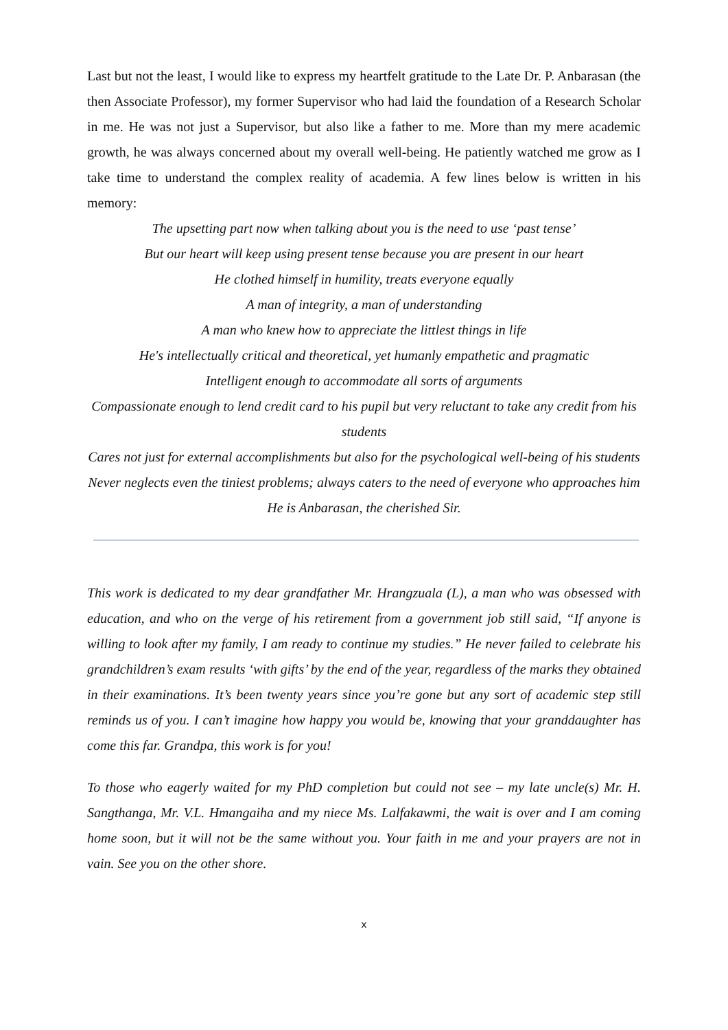Last but not the least, I would like to express my heartfelt gratitude to the Late Dr. P. Anbarasan (the then Associate Professor), my former Supervisor who had laid the foundation of a Research Scholar in me. He was not just a Supervisor, but also like a father to me. More than my mere academic growth, he was always concerned about my overall well-being. He patiently watched me grow as I take time to understand the complex reality of academia. A few lines below is written in his memory:
The upsetting part now when talking about you is the need to use ‘past tense’
But our heart will keep using present tense because you are present in our heart
He clothed himself in humility, treats everyone equally
A man of integrity, a man of understanding
A man who knew how to appreciate the littlest things in life
He's intellectually critical and theoretical, yet humanly empathetic and pragmatic
Intelligent enough to accommodate all sorts of arguments
Compassionate enough to lend credit card to his pupil but very reluctant to take any credit from his students
Cares not just for external accomplishments but also for the psychological well-being of his students
Never neglects even the tiniest problems; always caters to the need of everyone who approaches him
He is Anbarasan, the cherished Sir.
This work is dedicated to my dear grandfather Mr. Hrangzuala (L), a man who was obsessed with education, and who on the verge of his retirement from a government job still said, “If anyone is willing to look after my family, I am ready to continue my studies.” He never failed to celebrate his grandchildren’s exam results ‘with gifts’ by the end of the year, regardless of the marks they obtained in their examinations. It’s been twenty years since you’re gone but any sort of academic step still reminds us of you. I can’t imagine how happy you would be, knowing that your granddaughter has come this far. Grandpa, this work is for you!
To those who eagerly waited for my PhD completion but could not see – my late uncle(s) Mr. H. Sangthanga, Mr. V.L. Hmangaiha and my niece Ms. Lalfakawmi, the wait is over and I am coming home soon, but it will not be the same without you. Your faith in me and your prayers are not in vain. See you on the other shore.
x